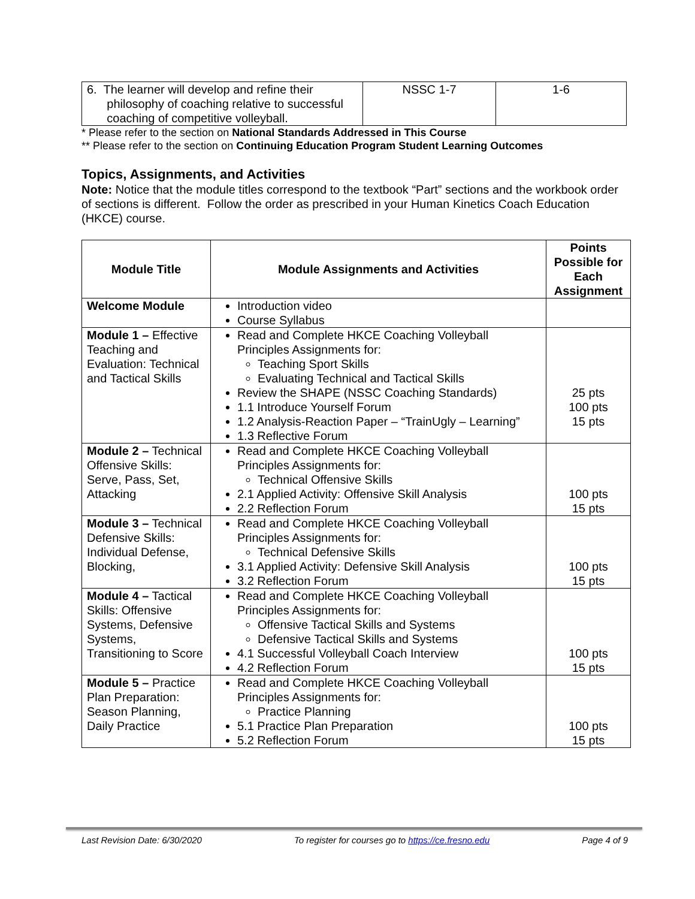| 6. The learner will develop and refine their philosophy of coaching relative to successful coaching of competitive volleyball. | NSSC 1-7 | 1-6 |
* Please refer to the section on National Standards Addressed in This Course
** Please refer to the section on Continuing Education Program Student Learning Outcomes
Topics, Assignments, and Activities
Note: Notice that the module titles correspond to the textbook “Part” sections and the workbook order of sections is different. Follow the order as prescribed in your Human Kinetics Coach Education (HKCE) course.
| Module Title | Module Assignments and Activities | Points Possible for Each Assignment |
| --- | --- | --- |
| Welcome Module | Introduction video Course Syllabus | |
| Module 1 – Effective Teaching and Evaluation: Technical and Tactical Skills | Read and Complete HKCE Coaching Volleyball Principles Assignments for: Teaching Sport Skills Evaluating Technical and Tactical Skills Review the SHAPE (NSSC Coaching Standards) 1.1 Introduce Yourself Forum 1.2 Analysis-Reaction Paper – “TrainUgly – Learning” 1.3 Reflective Forum | 25 pts 100 pts 15 pts |
| Module 2 – Technical Offensive Skills: Serve, Pass, Set, Attacking | Read and Complete HKCE Coaching Volleyball Principles Assignments for: Technical Offensive Skills 2.1 Applied Activity: Offensive Skill Analysis 2.2 Reflection Forum | 100 pts 15 pts |
| Module 3 – Technical Defensive Skills: Individual Defense, Blocking, | Read and Complete HKCE Coaching Volleyball Principles Assignments for: Technical Defensive Skills 3.1 Applied Activity: Defensive Skill Analysis 3.2 Reflection Forum | 100 pts 15 pts |
| Module 4 – Tactical Skills: Offensive Systems, Defensive Systems, Transitioning to Score | Read and Complete HKCE Coaching Volleyball Principles Assignments for: Offensive Tactical Skills and Systems Defensive Tactical Skills and Systems 4.1 Successful Volleyball Coach Interview 4.2 Reflection Forum | 100 pts 15 pts |
| Module 5 – Practice Plan Preparation: Season Planning, Daily Practice | Read and Complete HKCE Coaching Volleyball Principles Assignments for: Practice Planning 5.1 Practice Plan Preparation 5.2 Reflection Forum | 100 pts 15 pts |
Last Revision Date: 6/30/2020 To register for courses go to https://ce.fresno.edu Page 4 of 9